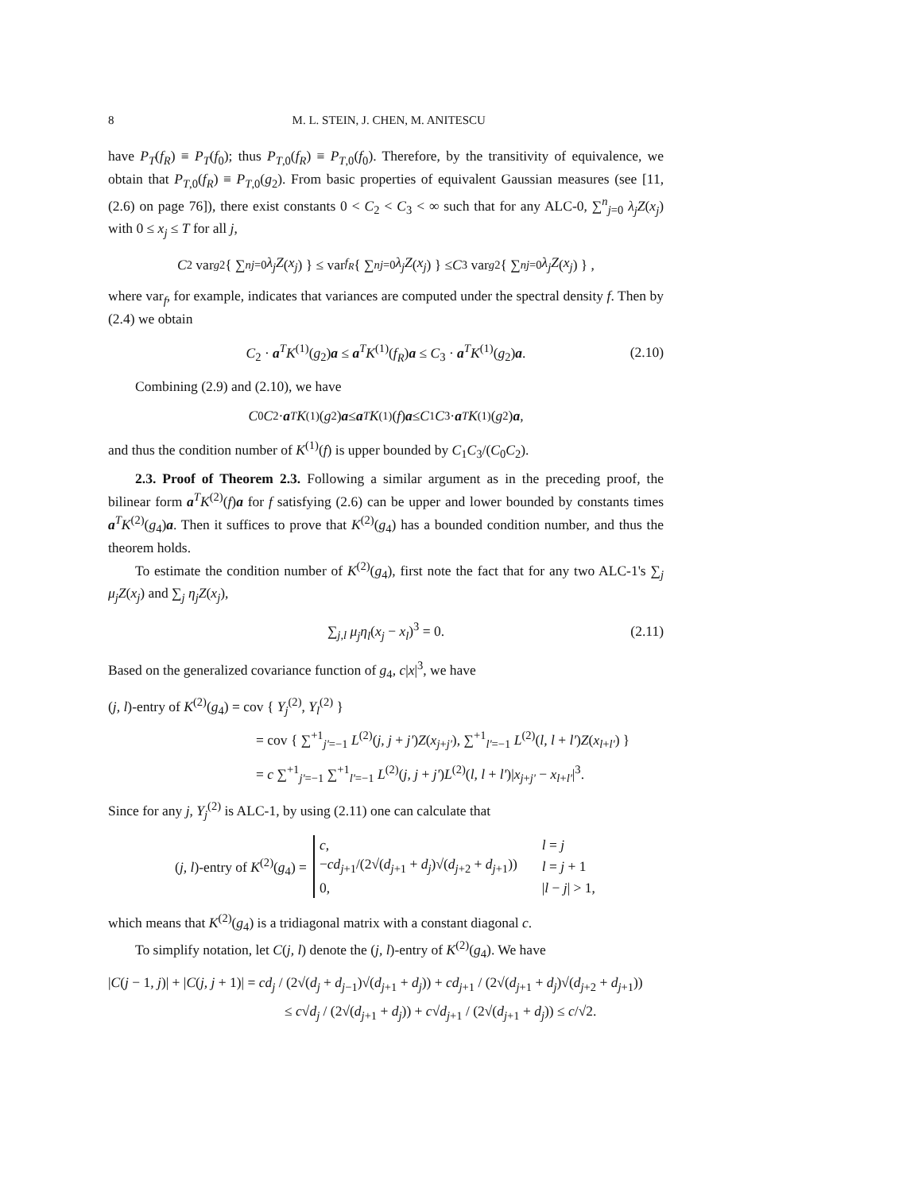8 M. L. STEIN, J. CHEN, M. ANITESCU
have P<sub>T</sub>(f<sub>R</sub>) ≡ P<sub>T</sub>(f<sub>0</sub>); thus P<sub>T,0</sub>(f<sub>R</sub>) ≡ P<sub>T,0</sub>(f<sub>0</sub>). Therefore, by the transitivity of equivalence, we obtain that P<sub>T,0</sub>(f<sub>R</sub>) ≡ P<sub>T,0</sub>(g<sub>2</sub>). From basic properties of equivalent Gaussian measures (see [11, (2.6) on page 76]), there exist constants 0 < C<sub>2</sub> < C<sub>3</sub> < ∞ such that for any ALC-0, ∑<sup>n</sup><sub>j=0</sub> λ<sub>j</sub>Z(x<sub>j</sub>) with 0 ≤ x<sub>j</sub> ≤ T for all j,
C<sub>2</sub> var<sub>g2</sub> { ∑<sup>n</sup><sub>j=0</sub> λ<sub>j</sub>Z (x<sub>j</sub>) } ≤ var<sub>f<sub>R</sub></sub> { ∑<sup>n</sup><sub>j=0</sub> λ<sub>j</sub>Z (x<sub>j</sub>) } ≤ C<sub>3</sub> var<sub>g2</sub> { ∑<sup>n</sup><sub>j=0</sub> λ<sub>j</sub>Z (x<sub>j</sub>) } ,
where var<sub>f</sub>, for example, indicates that variances are computed under the spectral density f. Then by (2.4) we obtain
C<sub>2</sub> · a<sup>T</sup>K<sup>(1)</sup>(g<sub>2</sub>)a ≤ a<sup>T</sup>K<sup>(1)</sup>(f<sub>R</sub>)a ≤ C<sub>3</sub> · a<sup>T</sup>K<sup>(1)</sup>(g<sub>2</sub>)a. (2.10)
Combining (2.9) and (2.10), we have
C<sub>0</sub> C<sub>2</sub> · a<sup>T</sup> K<sup>(1)</sup>(g<sub>2</sub>) a ≤ a<sup>T</sup> K<sup>(1)</sup>(f) a ≤ C<sub>1</sub> C<sub>3</sub> · a<sup>T</sup> K<sup>(1)</sup>(g<sub>2</sub>) a,
and thus the condition number of K<sup>(1)</sup>(f) is upper bounded by C<sub>1</sub>C<sub>3</sub>/(C<sub>0</sub>C<sub>2</sub>).
2.3. Proof of Theorem 2.3. Following a similar argument as in the preceding proof, the bilinear form a<sup>T</sup>K<sup>(2)</sup>(f)a for f satisfying (2.6) can be upper and lower bounded by constants times a<sup>T</sup>K<sup>(2)</sup>(g<sub>4</sub>)a. Then it suffices to prove that K<sup>(2)</sup>(g<sub>4</sub>) has a bounded condition number, and thus the theorem holds.
To estimate the condition number of K<sup>(2)</sup>(g<sub>4</sub>), first note the fact that for any two ALC-1's ∑<sub>j</sub> μ<sub>j</sub>Z(x<sub>j</sub>) and ∑<sub>j</sub> η<sub>j</sub>Z(x<sub>j</sub>),
∑<sub>j,l</sub> μ<sub>j</sub>η<sub>l</sub>(x<sub>j</sub> − x<sub>l</sub>)<sup>3</sup> = 0. (2.11)
Based on the generalized covariance function of g<sub>4</sub>, c|x|<sup>3</sup>, we have
(j, l)-entry of K<sup>(2)</sup>(g<sub>4</sub>) = cov { Y<sub>j</sub><sup>(2)</sup>, Y<sub>l</sub><sup>(2)</sup> }
= cov { ∑<sup>+1</sup><sub>j'=−1</sub> L<sup>(2)</sup>(j, j + j')Z(x<sub>j+j'</sub>), ∑<sup>+1</sup><sub>l'=−1</sub> L<sup>(2)</sup>(l, l + l')Z(x<sub>l+l'</sub>) }
= c ∑<sup>+1</sup><sub>j'=−1</sub> ∑<sup>+1</sup><sub>l'=−1</sub> L<sup>(2)</sup>(j, j + j')L<sup>(2)</sup>(l, l + l')|x<sub>j+j'</sub> − x<sub>l+l'</sub>|<sup>3</sup>.
Since for any j, Y<sub>j</sub><sup>(2)</sup> is ALC-1, by using (2.11) one can calculate that
(j, l)-entry of K<sup>(2)</sup>(g<sub>4</sub>) =
| c , | l = j |
| − cd<sub>j+1</sub>/(2√( d<sub>j+1</sub> + d<sub>j</sub> )√( d<sub>j+2</sub> + d<sub>j+1</sub>)) | l = j + 1 |
| 0, | / l − j / > 1, |
which means that K<sup>(2)</sup>(g<sub>4</sub>) is a tridiagonal matrix with a constant diagonal c.
To simplify notation, let C(j, l) denote the (j, l)-entry of K<sup>(2)</sup>(g<sub>4</sub>). We have
|C(j − 1, j)| + |C(j, j + 1)| = cd<sub>j</sub> / (2√(d<sub>j</sub> + d<sub>j−1</sub>)√(d<sub>j+1</sub> + d<sub>j</sub>)) + cd<sub>j+1</sub> / (2√(d<sub>j+1</sub> + d<sub>j</sub>)√(d<sub>j+2</sub> + d<sub>j+1</sub>))
≤ c√d<sub>j</sub> / (2√(d<sub>j+1</sub> + d<sub>j</sub>)) + c√d<sub>j+1</sub> / (2√(d<sub>j+1</sub> + d<sub>j</sub>)) ≤ c/√2.